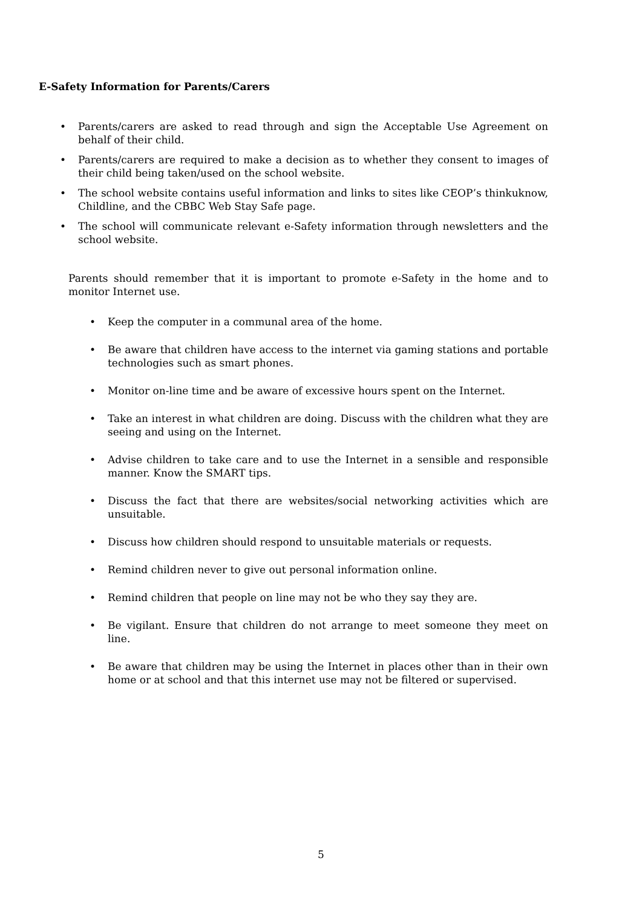E-Safety Information for Parents/Carers
• Parents/carers are asked to read through and sign the Acceptable Use Agreement on behalf of their child.
• Parents/carers are required to make a decision as to whether they consent to images of their child being taken/used on the school website.
• The school website contains useful information and links to sites like CEOP’s thinkuknow, Childline, and the CBBC Web Stay Safe page.
• The school will communicate relevant e-Safety information through newsletters and the school website.
Parents should remember that it is important to promote e-Safety in the home and to monitor Internet use.
• Keep the computer in a communal area of the home.
• Be aware that children have access to the internet via gaming stations and portable technologies such as smart phones.
• Monitor on-line time and be aware of excessive hours spent on the Internet.
• Take an interest in what children are doing. Discuss with the children what they are seeing and using on the Internet.
• Advise children to take care and to use the Internet in a sensible and responsible manner. Know the SMART tips.
• Discuss the fact that there are websites/social networking activities which are unsuitable.
• Discuss how children should respond to unsuitable materials or requests.
• Remind children never to give out personal information online.
• Remind children that people on line may not be who they say they are.
• Be vigilant. Ensure that children do not arrange to meet someone they meet on line.
• Be aware that children may be using the Internet in places other than in their own home or at school and that this internet use may not be filtered or supervised.
5